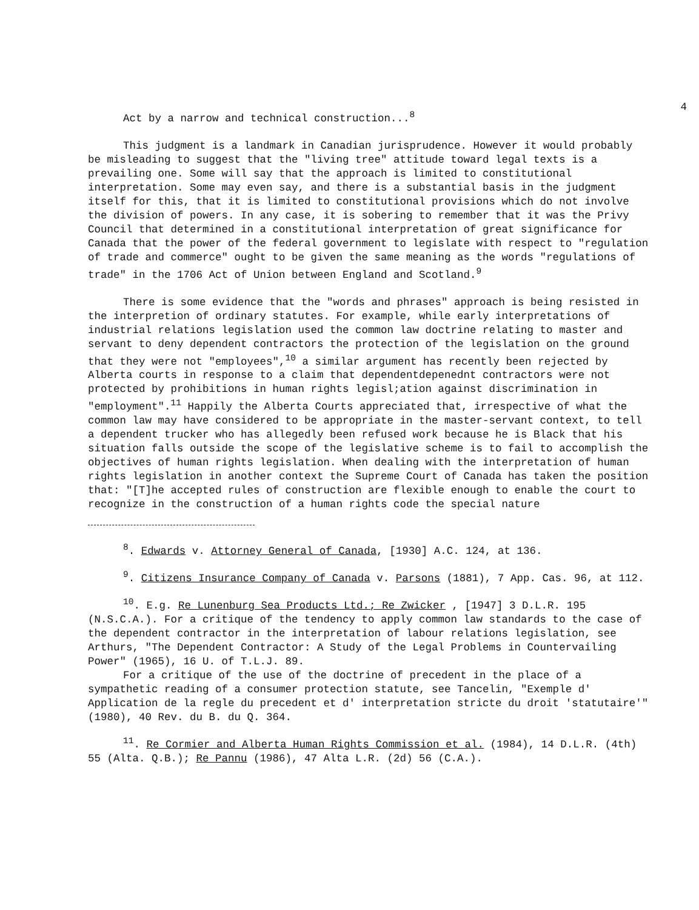4
Act by a narrow and technical construction...<sup>8</sup>
This judgment is a landmark in Canadian jurisprudence. However it would probably be misleading to suggest that the "living tree" attitude toward legal texts is a prevailing one. Some will say that the approach is limited to constitutional interpretation. Some may even say, and there is a substantial basis in the judgment itself for this, that it is limited to constitutional provisions which do not involve the division of powers. In any case, it is sobering to remember that it was the Privy Council that determined in a constitutional interpretation of great significance for Canada that the power of the federal government to legislate with respect to "regulation of trade and commerce" ought to be given the same meaning as the words "regulations of trade" in the 1706 Act of Union between England and Scotland.<sup>9</sup>
There is some evidence that the "words and phrases" approach is being resisted in the interpretion of ordinary statutes. For example, while early interpretations of industrial relations legislation used the common law doctrine relating to master and servant to deny dependent contractors the protection of the legislation on the ground that they were not "employees",<sup>10</sup> a similar argument has recently been rejected by Alberta courts in response to a claim that dependentdepenednt contractors were not protected by prohibitions in human rights legisl;ation against discrimination in "employment".<sup>11</sup> Happily the Alberta Courts appreciated that, irrespective of what the common law may have considered to be appropriate in the master-servant context, to tell a dependent trucker who has allegedly been refused work because he is Black that his situation falls outside the scope of the legislative scheme is to fail to accomplish the objectives of human rights legislation. When dealing with the interpretation of human rights legislation in another context the Supreme Court of Canada has taken the position that: "[T]he accepted rules of construction are flexible enough to enable the court to recognize in the construction of a human rights code the special nature
<sup>8</sup>. Edwards v. Attorney General of Canada, [1930] A.C. 124, at 136.
<sup>9</sup>. Citizens Insurance Company of Canada v. Parsons (1881), 7 App. Cas. 96, at 112.
<sup>10</sup>. E.g. Re Lunenburg Sea Products Ltd.; Re Zwicker , [1947] 3 D.L.R. 195 (N.S.C.A.). For a critique of the tendency to apply common law standards to the case of the dependent contractor in the interpretation of labour relations legislation, see Arthurs, "The Dependent Contractor: A Study of the Legal Problems in Countervailing Power" (1965), 16 U. of T.L.J. 89.
For a critique of the use of the doctrine of precedent in the place of a sympathetic reading of a consumer protection statute, see Tancelin, "Exemple d' Application de la regle du precedent et d' interpretation stricte du droit 'statutaire'" (1980), 40 Rev. du B. du Q. 364.
<sup>11</sup>. Re Cormier and Alberta Human Rights Commission et al. (1984), 14 D.L.R. (4th) 55 (Alta. Q.B.); Re Pannu (1986), 47 Alta L.R. (2d) 56 (C.A.).